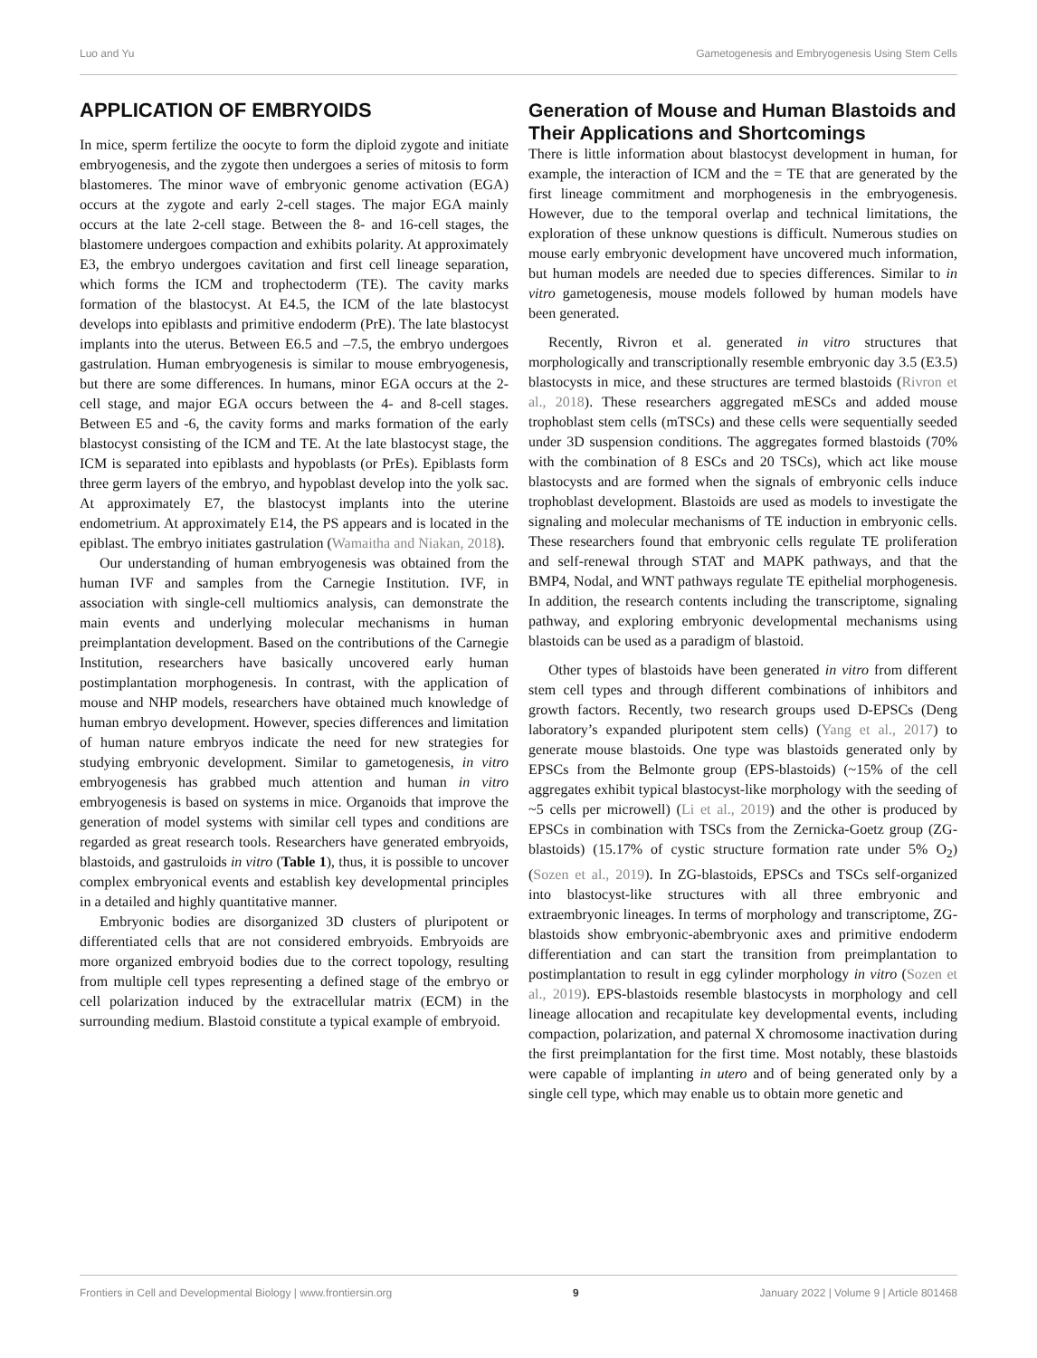Luo and Yu Gametogenesis and Embryogenesis Using Stem Cells
APPLICATION OF EMBRYOIDS
In mice, sperm fertilize the oocyte to form the diploid zygote and initiate embryogenesis, and the zygote then undergoes a series of mitosis to form blastomeres. The minor wave of embryonic genome activation (EGA) occurs at the zygote and early 2-cell stages. The major EGA mainly occurs at the late 2-cell stage. Between the 8- and 16-cell stages, the blastomere undergoes compaction and exhibits polarity. At approximately E3, the embryo undergoes cavitation and first cell lineage separation, which forms the ICM and trophectoderm (TE). The cavity marks formation of the blastocyst. At E4.5, the ICM of the late blastocyst develops into epiblasts and primitive endoderm (PrE). The late blastocyst implants into the uterus. Between E6.5 and –7.5, the embryo undergoes gastrulation. Human embryogenesis is similar to mouse embryogenesis, but there are some differences. In humans, minor EGA occurs at the 2-cell stage, and major EGA occurs between the 4- and 8-cell stages. Between E5 and -6, the cavity forms and marks formation of the early blastocyst consisting of the ICM and TE. At the late blastocyst stage, the ICM is separated into epiblasts and hypoblasts (or PrEs). Epiblasts form three germ layers of the embryo, and hypoblast develop into the yolk sac. At approximately E7, the blastocyst implants into the uterine endometrium. At approximately E14, the PS appears and is located in the epiblast. The embryo initiates gastrulation (Wamaitha and Niakan, 2018).
Our understanding of human embryogenesis was obtained from the human IVF and samples from the Carnegie Institution. IVF, in association with single-cell multiomics analysis, can demonstrate the main events and underlying molecular mechanisms in human preimplantation development. Based on the contributions of the Carnegie Institution, researchers have basically uncovered early human postimplantation morphogenesis. In contrast, with the application of mouse and NHP models, researchers have obtained much knowledge of human embryo development. However, species differences and limitation of human nature embryos indicate the need for new strategies for studying embryonic development. Similar to gametogenesis, in vitro embryogenesis has grabbed much attention and human in vitro embryogenesis is based on systems in mice. Organoids that improve the generation of model systems with similar cell types and conditions are regarded as great research tools. Researchers have generated embryoids, blastoids, and gastruloids in vitro (Table 1), thus, it is possible to uncover complex embryonical events and establish key developmental principles in a detailed and highly quantitative manner.
Embryonic bodies are disorganized 3D clusters of pluripotent or differentiated cells that are not considered embryoids. Embryoids are more organized embryoid bodies due to the correct topology, resulting from multiple cell types representing a defined stage of the embryo or cell polarization induced by the extracellular matrix (ECM) in the surrounding medium. Blastoid constitute a typical example of embryoid.
Generation of Mouse and Human Blastoids and Their Applications and Shortcomings
There is little information about blastocyst development in human, for example, the interaction of ICM and the = TE that are generated by the first lineage commitment and morphogenesis in the embryogenesis. However, due to the temporal overlap and technical limitations, the exploration of these unknow questions is difficult. Numerous studies on mouse early embryonic development have uncovered much information, but human models are needed due to species differences. Similar to in vitro gametogenesis, mouse models followed by human models have been generated.
Recently, Rivron et al. generated in vitro structures that morphologically and transcriptionally resemble embryonic day 3.5 (E3.5) blastocysts in mice, and these structures are termed blastoids (Rivron et al., 2018). These researchers aggregated mESCs and added mouse trophoblast stem cells (mTSCs) and these cells were sequentially seeded under 3D suspension conditions. The aggregates formed blastoids (70% with the combination of 8 ESCs and 20 TSCs), which act like mouse blastocysts and are formed when the signals of embryonic cells induce trophoblast development. Blastoids are used as models to investigate the signaling and molecular mechanisms of TE induction in embryonic cells. These researchers found that embryonic cells regulate TE proliferation and self-renewal through STAT and MAPK pathways, and that the BMP4, Nodal, and WNT pathways regulate TE epithelial morphogenesis. In addition, the research contents including the transcriptome, signaling pathway, and exploring embryonic developmental mechanisms using blastoids can be used as a paradigm of blastoid.
Other types of blastoids have been generated in vitro from different stem cell types and through different combinations of inhibitors and growth factors. Recently, two research groups used D-EPSCs (Deng laboratory’s expanded pluripotent stem cells) (Yang et al., 2017) to generate mouse blastoids. One type was blastoids generated only by EPSCs from the Belmonte group (EPS-blastoids) (~15% of the cell aggregates exhibit typical blastocyst-like morphology with the seeding of ~5 cells per microwell) (Li et al., 2019) and the other is produced by EPSCs in combination with TSCs from the Zernicka-Goetz group (ZG-blastoids) (15.17% of cystic structure formation rate under 5% O<sub>2</sub>) (Sozen et al., 2019). In ZG-blastoids, EPSCs and TSCs self-organized into blastocyst-like structures with all three embryonic and extraembryonic lineages. In terms of morphology and transcriptome, ZG-blastoids show embryonic-abembryonic axes and primitive endoderm differentiation and can start the transition from preimplantation to postimplantation to result in egg cylinder morphology in vitro (Sozen et al., 2019). EPS-blastoids resemble blastocysts in morphology and cell lineage allocation and recapitulate key developmental events, including compaction, polarization, and paternal X chromosome inactivation during the first preimplantation for the first time. Most notably, these blastoids were capable of implanting in utero and of being generated only by a single cell type, which may enable us to obtain more genetic and
Frontiers in Cell and Developmental Biology | www.frontiersin.org 9 January 2022 | Volume 9 | Article 801468